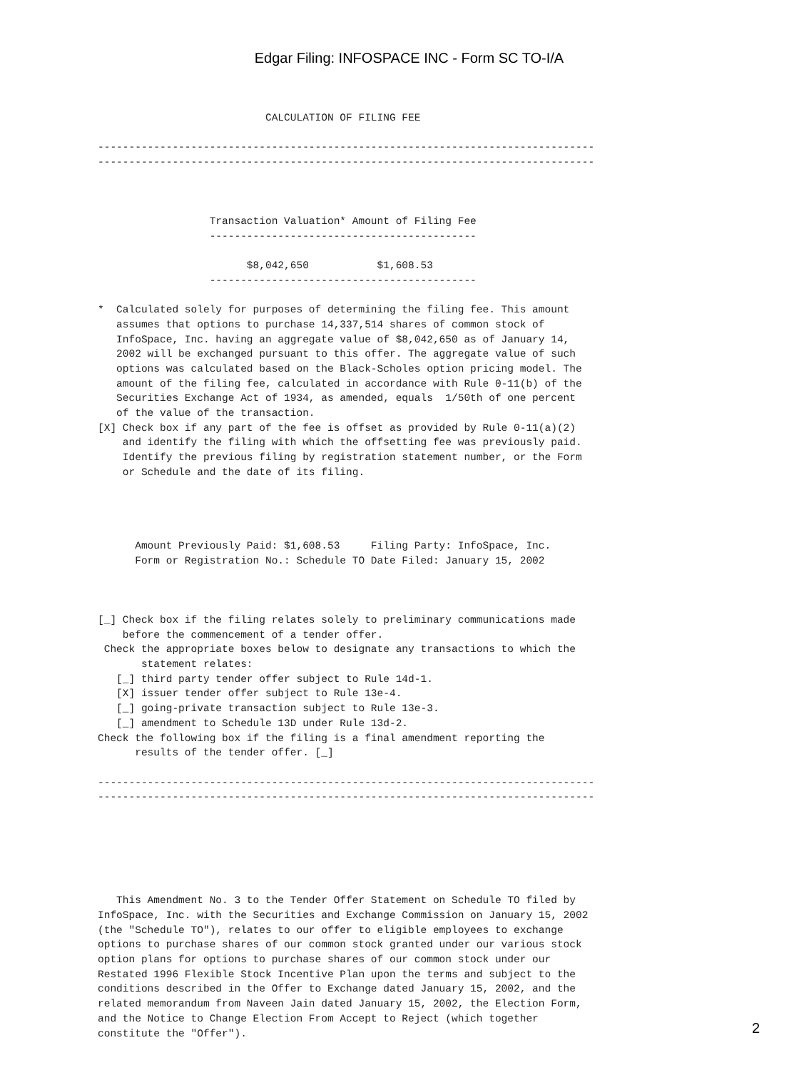Edgar Filing: INFOSPACE INC - Form SC TO-I/A
                           CALCULATION OF FILING FEE

--------------------------------------------------------------------------------
--------------------------------------------------------------------------------



                  Transaction Valuation* Amount of Filing Fee
                  -------------------------------------------

                        $8,042,650           $1,608.53
                  -------------------------------------------

*  Calculated solely for purposes of determining the filing fee. This amount
   assumes that options to purchase 14,337,514 shares of common stock of
   InfoSpace, Inc. having an aggregate value of $8,042,650 as of January 14,
   2002 will be exchanged pursuant to this offer. The aggregate value of such
   options was calculated based on the Black-Scholes option pricing model. The
   amount of the filing fee, calculated in accordance with Rule 0-11(b) of the
   Securities Exchange Act of 1934, as amended, equals  1/50th of one percent
   of the value of the transaction.
[X] Check box if any part of the fee is offset as provided by Rule 0-11(a)(2)
    and identify the filing with which the offsetting fee was previously paid.
    Identify the previous filing by registration statement number, or the Form
    or Schedule and the date of its filing.




      Amount Previously Paid: $1,608.53     Filing Party: InfoSpace, Inc.
      Form or Registration No.: Schedule TO Date Filed: January 15, 2002



[_] Check box if the filing relates solely to preliminary communications made
    before the commencement of a tender offer.
 Check the appropriate boxes below to designate any transactions to which the
       statement relates:
   [_] third party tender offer subject to Rule 14d-1.
   [X] issuer tender offer subject to Rule 13e-4.
   [_] going-private transaction subject to Rule 13e-3.
   [_] amendment to Schedule 13D under Rule 13d-2.
Check the following box if the filing is a final amendment reporting the
      results of the tender offer. [_]

--------------------------------------------------------------------------------
--------------------------------------------------------------------------------






   This Amendment No. 3 to the Tender Offer Statement on Schedule TO filed by
InfoSpace, Inc. with the Securities and Exchange Commission on January 15, 2002
(the "Schedule TO"), relates to our offer to eligible employees to exchange
options to purchase shares of our common stock granted under our various stock
option plans for options to purchase shares of our common stock under our
Restated 1996 Flexible Stock Incentive Plan upon the terms and subject to the
conditions described in the Offer to Exchange dated January 15, 2002, and the
related memorandum from Naveen Jain dated January 15, 2002, the Election Form,
and the Notice to Change Election From Accept to Reject (which together
constitute the "Offer").
2